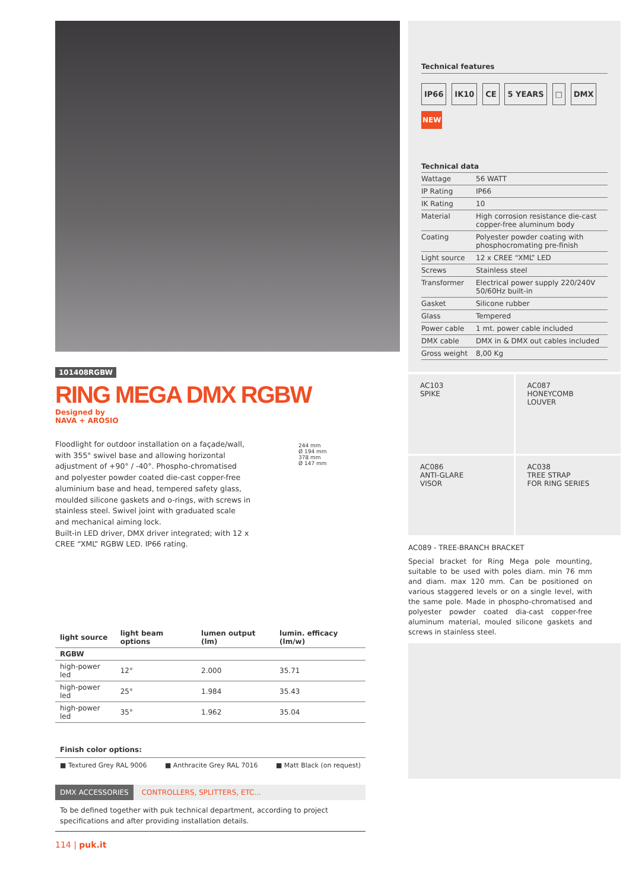101408RGBW
RING MEGA DMX RGBW
Designed by
NAVA + AROSIO
Floodlight for outdoor installation on a façade/wall, with 355° swivel base and allowing horizontal adjustment of +90° / -40°. Phospho-chromatised and polyester powder coated die-cast copper-free aluminium base and head, tempered safety glass, moulded silicone gaskets and o-rings, with screws in stainless steel. Swivel joint with graduated scale and mechanical aiming lock.
Built-in LED driver, DMX driver integrated; with 12 x CREE “XML” RGBW LED. IP66 rating.
244 mm
Ø 194 mm
378 mm
Ø 147 mm
| light source | light beam options | lumen output (lm) | lumin. efficacy (lm/w) |
| --- | --- | --- | --- |
| RGBW | | | |
| high-power led | 12° | 2.000 | 35.71 |
| high-power led | 25° | 1.984 | 35.43 |
| high-power led | 35° | 1.962 | 35.04 |
Finish color options:
■ Textured Grey RAL 9006 ■ Anthracite Grey RAL 7016 ■ Matt Black (on request)
DMX ACCESSORIES CONTROLLERS, SPLITTERS, ETC...
To be defined together with puk technical department, according to project specifications and after providing installation details.
114 | puk.it
Technical features
IP66 IK10 CE 5 YEARS □ DMX
NEW
Technical data
| Wattage | 56 WATT |
| IP Rating | IP66 |
| IK Rating | 10 |
| Material | High corrosion resistance die-cast copper-free aluminum body |
| Coating | Polyester powder coating with phosphocromating pre-finish |
| Light source | 12 x CREE “XML” LED |
| Screws | Stainless steel |
| Transformer | Electrical power supply 220/240V 50/60Hz built-in |
| Gasket | Silicone rubber |
| Glass | Tempered |
| Power cable | 1 mt. power cable included |
| DMX cable | DMX in & DMX out cables included |
| Gross weight | 8,00 Kg |
AC103
SPIKE
AC087
HONEYCOMB
LOUVER
AC086
ANTI-GLARE
VISOR
AC038
TREE STRAP
FOR RING SERIES
AC089 - TREE-BRANCH BRACKET
Special bracket for Ring Mega pole mounting, suitable to be used with poles diam. min 76 mm and diam. max 120 mm. Can be positioned on various staggered levels or on a single level, with the same pole. Made in phospho-chromatised and polyester powder coated dia-cast copper-free aluminum material, mouled silicone gaskets and screws in stainless steel.